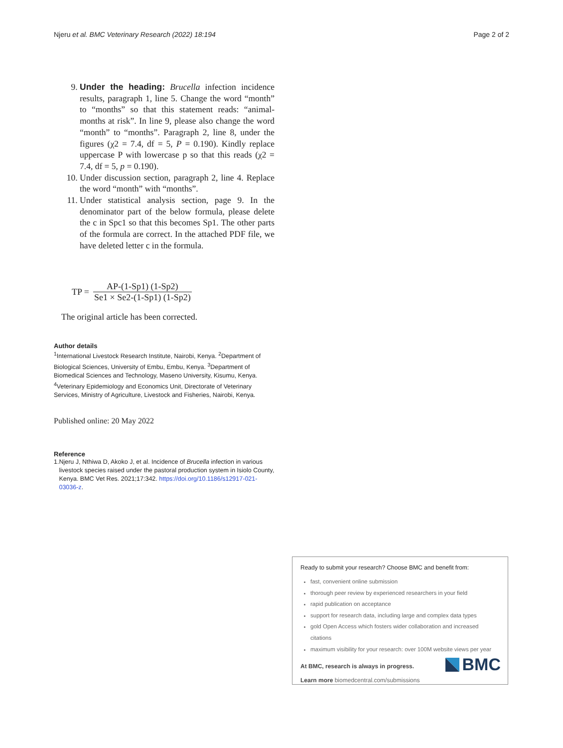Njeru et al. BMC Veterinary Research (2022) 18:194 Page 2 of 2
9. Under the heading: Brucella infection incidence results, paragraph 1, line 5. Change the word “month” to “months” so that this statement reads: “animal-months at risk”. In line 9, please also change the word “month” to “months”. Paragraph 2, line 8, under the figures (χ2 = 7.4, df = 5, P = 0.190). Kindly replace uppercase P with lowercase p so that this reads (χ2 = 7.4, df = 5, p = 0.190).
10. Under discussion section, paragraph 2, line 4. Replace the word “month” with “months”.
11. Under statistical analysis section, page 9. In the denominator part of the below formula, please delete the c in Spc1 so that this becomes Sp1. The other parts of the formula are correct. In the attached PDF file, we have deleted letter c in the formula.
TP = AP-(1-Sp1) (1-Sp2) Se1 × Se2-(1-Sp1) (1-Sp2)
The original article has been corrected.
Author details
<sup>1</sup> International Livestock Research Institute, Nairobi, Kenya. <sup>2</sup>Department of Biological Sciences, University of Embu, Embu, Kenya. <sup>3</sup>Department of Biomedical Sciences and Technology, Maseno University, Kisumu, Kenya. <sup>4</sup>Veterinary Epidemiology and Economics Unit, Directorate of Veterinary Services, Ministry of Agriculture, Livestock and Fisheries, Nairobi, Kenya.
Published online: 20 May 2022
Reference
1. Njeru J, Nthiwa D, Akoko J, et al. Incidence of Brucella infection in various livestock species raised under the pastoral production system in Isiolo County, Kenya. BMC Vet Res. 2021;17:342. https://doi.org/10.1186/s12917-021-03036-z.
Ready to submit your research? Choose BMC and benefit from:
fast, convenient online submission
thorough peer review by experienced researchers in your field
rapid publication on acceptance
support for research data, including large and complex data types
gold Open Access which fosters wider collaboration and increased citations
maximum visibility for your research: over 100M website views per year
At BMC, research is always in progress.
Learn more biomedcentral.com/submissions
BMC